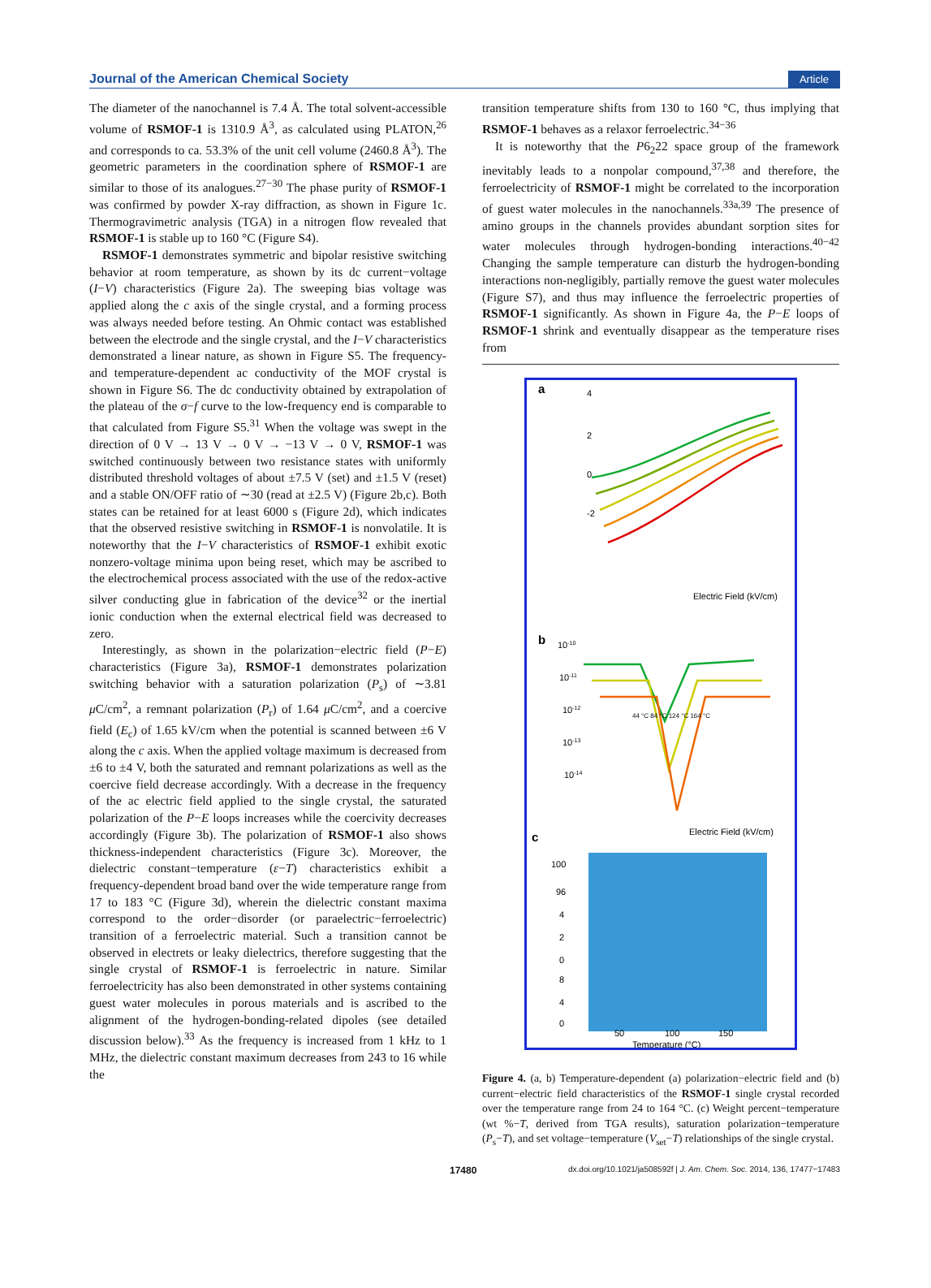Journal of the American Chemical Society Article
The diameter of the nanochannel is 7.4 Å. The total solvent-accessible volume of RSMOF-1 is 1310.9 Å<sup>3</sup>, as calculated using PLATON,<sup>26</sup> and corresponds to ca. 53.3% of the unit cell volume (2460.8 Å<sup>3</sup>). The geometric parameters in the coordination sphere of RSMOF-1 are similar to those of its analogues.<sup>27−30</sup> The phase purity of RSMOF-1 was confirmed by powder X-ray diffraction, as shown in Figure 1c. Thermogravimetric analysis (TGA) in a nitrogen flow revealed that RSMOF-1 is stable up to 160 °C (Figure S4).
RSMOF-1 demonstrates symmetric and bipolar resistive switching behavior at room temperature, as shown by its dc current−voltage (I−V) characteristics (Figure 2a). The sweeping bias voltage was applied along the c axis of the single crystal, and a forming process was always needed before testing. An Ohmic contact was established between the electrode and the single crystal, and the I−V characteristics demonstrated a linear nature, as shown in Figure S5. The frequency- and temperature-dependent ac conductivity of the MOF crystal is shown in Figure S6. The dc conductivity obtained by extrapolation of the plateau of the σ−f curve to the low-frequency end is comparable to that calculated from Figure S5.<sup>31</sup> When the voltage was swept in the direction of 0 V → 13 V → 0 V → −13 V → 0 V, RSMOF-1 was switched continuously between two resistance states with uniformly distributed threshold voltages of about ±7.5 V (set) and ±1.5 V (reset) and a stable ON/OFF ratio of ∼30 (read at ±2.5 V) (Figure 2b,c). Both states can be retained for at least 6000 s (Figure 2d), which indicates that the observed resistive switching in RSMOF-1 is nonvolatile. It is noteworthy that the I−V characteristics of RSMOF-1 exhibit exotic nonzero-voltage minima upon being reset, which may be ascribed to the electrochemical process associated with the use of the redox-active silver conducting glue in fabrication of the device<sup>32</sup> or the inertial ionic conduction when the external electrical field was decreased to zero.
Interestingly, as shown in the polarization−electric field (P−E) characteristics (Figure 3a), RSMOF-1 demonstrates polarization switching behavior with a saturation polarization (P<sub>s</sub>) of ∼3.81 μ C/cm<sup>2</sup>, a remnant polarization (P<sub>r</sub>) of 1.64 μ C/cm<sup>2</sup>, and a coercive field (E<sub>c</sub>) of 1.65 kV/cm when the potential is scanned between ±6 V along the c axis. When the applied voltage maximum is decreased from ±6 to ±4 V, both the saturated and remnant polarizations as well as the coercive field decrease accordingly. With a decrease in the frequency of the ac electric field applied to the single crystal, the saturated polarization of the P−E loops increases while the coercivity decreases accordingly (Figure 3b). The polarization of RSMOF-1 also shows thickness-independent characteristics (Figure 3c). Moreover, the dielectric constant−temperature (ε−T) characteristics exhibit a frequency-dependent broad band over the wide temperature range from 17 to 183 °C (Figure 3d), wherein the dielectric constant maxima correspond to the order−disorder (or paraelectric−ferroelectric) transition of a ferroelectric material. Such a transition cannot be observed in electrets or leaky dielectrics, therefore suggesting that the single crystal of RSMOF-1 is ferroelectric in nature. Similar ferroelectricity has also been demonstrated in other systems containing guest water molecules in porous materials and is ascribed to the alignment of the hydrogen-bonding-related dipoles (see detailed discussion below).<sup>33</sup> As the frequency is increased from 1 kHz to 1 MHz, the dielectric constant maximum decreases from 243 to 16 while the
transition temperature shifts from 130 to 160 °C, thus implying that RSMOF-1 behaves as a relaxor ferroelectric.<sup>34−36</sup>
It is noteworthy that the P6<sub>2</sub>22 space group of the framework inevitably leads to a nonpolar compound,<sup>37,38</sup> and therefore, the ferroelectricity of RSMOF-1 might be correlated to the incorporation of guest water molecules in the nanochannels.<sup>33a,39</sup> The presence of amino groups in the channels provides abundant sorption sites for water molecules through hydrogen-bonding interactions.<sup>40−42</sup> Changing the sample temperature can disturb the hydrogen-bonding interactions non-negligibly, partially remove the guest water molecules (Figure S7), and thus may influence the ferroelectric properties of RSMOF-1 significantly. As shown in Figure 4a, the P−E loops of RSMOF-1 shrink and eventually disappear as the temperature rises from
a
b
c
100
96
4
2
0
8
4
0
50
100
150
Temperature (°C)
4
2
0
-2
10-10
10-11
10-12
10-13
10-14
Electric Field (kV/cm)
Electric Field (kV/cm)
44 °C 84 °C 124 °C 164 °C
Figure 4. (a, b) Temperature-dependent (a) polarization−electric field and (b) current−electric field characteristics of the RSMOF-1 single crystal recorded over the temperature range from 24 to 164 °C. (c) Weight percent−temperature (wt %−T, derived from TGA results), saturation polarization−temperature (P<sub>s</sub>−T), and set voltage−temperature (V<sub>set</sub>−T) relationships of the single crystal.
17480 dx.doi.org/10.1021/ja508592f | J. Am. Chem. Soc. 2014, 136, 17477−17483